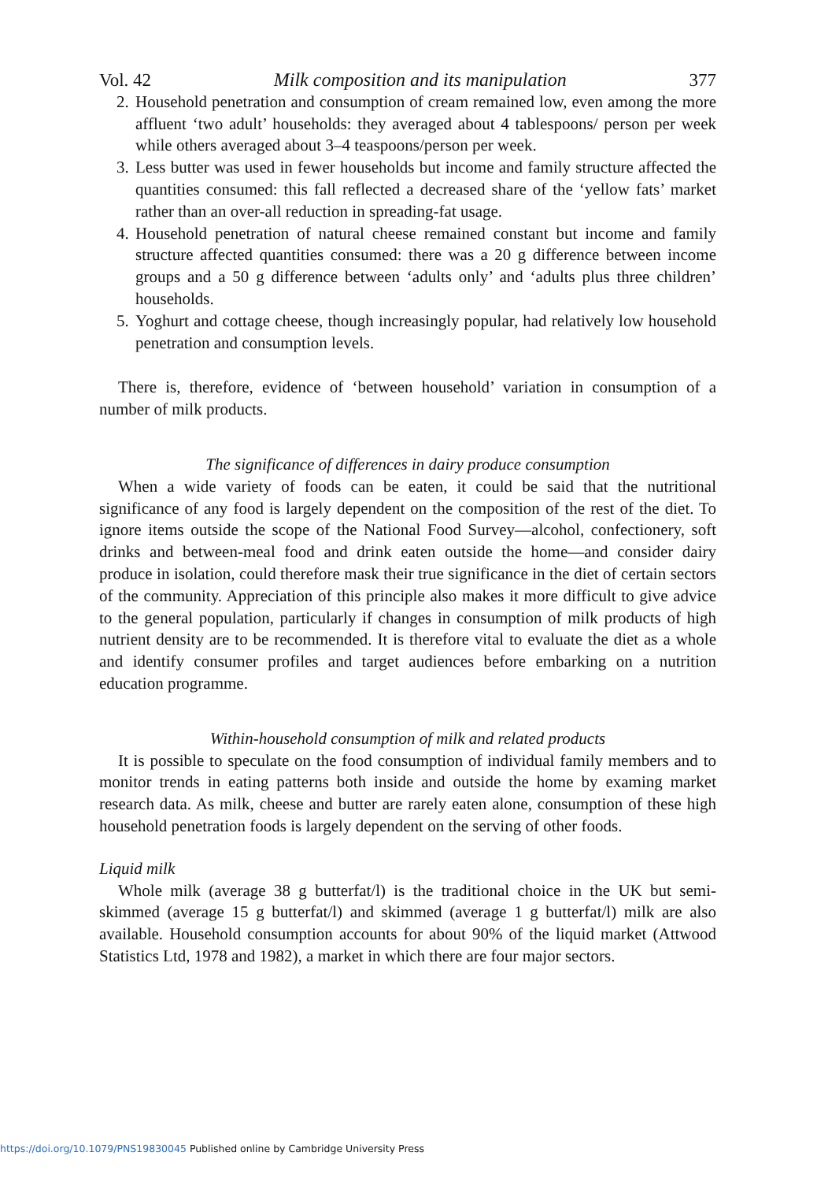Vol. 42 Milk composition and its manipulation 377
2. Household penetration and consumption of cream remained low, even among the more affluent ‘two adult’ households: they averaged about 4 tablespoons/ person per week while others averaged about 3–4 teaspoons/person per week.
3. Less butter was used in fewer households but income and family structure affected the quantities consumed: this fall reflected a decreased share of the ‘yellow fats’ market rather than an over-all reduction in spreading-fat usage.
4. Household penetration of natural cheese remained constant but income and family structure affected quantities consumed: there was a 20 g difference between income groups and a 50 g difference between ‘adults only’ and ‘adults plus three children’ households.
5. Yoghurt and cottage cheese, though increasingly popular, had relatively low household penetration and consumption levels.
There is, therefore, evidence of ‘between household’ variation in consumption of a number of milk products.
The significance of differences in dairy produce consumption
When a wide variety of foods can be eaten, it could be said that the nutritional significance of any food is largely dependent on the composition of the rest of the diet. To ignore items outside the scope of the National Food Survey—alcohol, confectionery, soft drinks and between-meal food and drink eaten outside the home—and consider dairy produce in isolation, could therefore mask their true significance in the diet of certain sectors of the community. Appreciation of this principle also makes it more difficult to give advice to the general population, particularly if changes in consumption of milk products of high nutrient density are to be recommended. It is therefore vital to evaluate the diet as a whole and identify consumer profiles and target audiences before embarking on a nutrition education programme.
Within-household consumption of milk and related products
It is possible to speculate on the food consumption of individual family members and to monitor trends in eating patterns both inside and outside the home by examing market research data. As milk, cheese and butter are rarely eaten alone, consumption of these high household penetration foods is largely dependent on the serving of other foods.
Liquid milk
Whole milk (average 38 g butterfat/l) is the traditional choice in the UK but semi-skimmed (average 15 g butterfat/l) and skimmed (average 1 g butterfat/l) milk are also available. Household consumption accounts for about 90% of the liquid market (Attwood Statistics Ltd, 1978 and 1982), a market in which there are four major sectors.
https://doi.org/10.1079/PNS19830045 Published online by Cambridge University Press